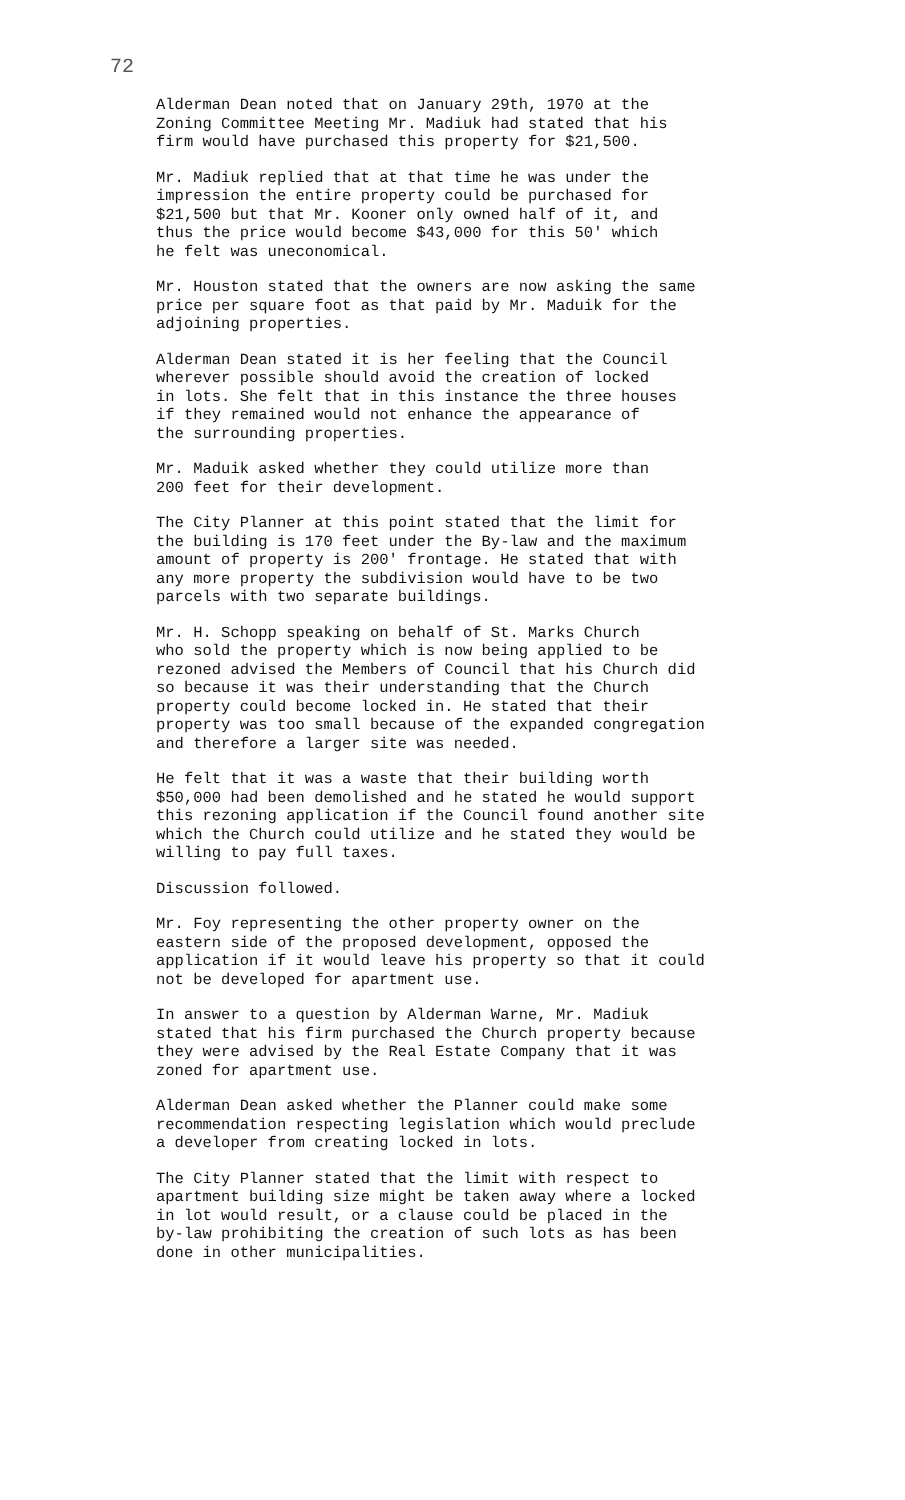72
Alderman Dean noted that on January 29th, 1970 at the Zoning Committee Meeting Mr. Madiuk had stated that his firm would have purchased this property for $21,500.
Mr. Madiuk replied that at that time he was under the impression the entire property could be purchased for $21,500 but that Mr. Kooner only owned half of it, and thus the price would become $43,000 for this 50' which he felt was uneconomical.
Mr. Houston stated that the owners are now asking the same price per square foot as that paid by Mr. Maduik for the adjoining properties.
Alderman Dean stated it is her feeling that the Council wherever possible should avoid the creation of locked in lots. She felt that in this instance the three houses if they remained would not enhance the appearance of the surrounding properties.
Mr. Maduik asked whether they could utilize more than 200 feet for their development.
The City Planner at this point stated that the limit for the building is 170 feet under the By-law and the maximum amount of property is 200' frontage. He stated that with any more property the subdivision would have to be two parcels with two separate buildings.
Mr. H. Schopp speaking on behalf of St. Marks Church who sold the property which is now being applied to be rezoned advised the Members of Council that his Church did so because it was their understanding that the Church property could become locked in. He stated that their property was too small because of the expanded congregation and therefore a larger site was needed.
He felt that it was a waste that their building worth $50,000 had been demolished and he stated he would support this rezoning application if the Council found another site which the Church could utilize and he stated they would be willing to pay full taxes.
Discussion followed.
Mr. Foy representing the other property owner on the eastern side of the proposed development, opposed the application if it would leave his property so that it could not be developed for apartment use.
In answer to a question by Alderman Warne, Mr. Madiuk stated that his firm purchased the Church property because they were advised by the Real Estate Company that it was zoned for apartment use.
Alderman Dean asked whether the Planner could make some recommendation respecting legislation which would preclude a developer from creating locked in lots.
The City Planner stated that the limit with respect to apartment building size might be taken away where a locked in lot would result, or a clause could be placed in the by-law prohibiting the creation of such lots as has been done in other municipalities.